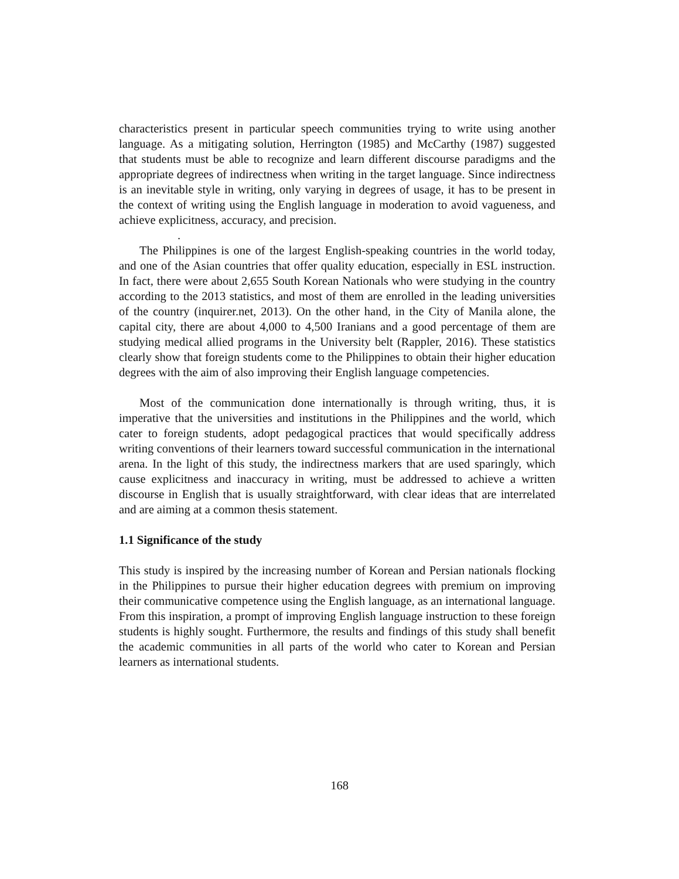characteristics present in particular speech communities trying to write using another language. As a mitigating solution, Herrington (1985) and McCarthy (1987) suggested that students must be able to recognize and learn different discourse paradigms and the appropriate degrees of indirectness when writing in the target language. Since indirectness is an inevitable style in writing, only varying in degrees of usage, it has to be present in the context of writing using the English language in moderation to avoid vagueness, and achieve explicitness, accuracy, and precision.
.
The Philippines is one of the largest English-speaking countries in the world today, and one of the Asian countries that offer quality education, especially in ESL instruction. In fact, there were about 2,655 South Korean Nationals who were studying in the country according to the 2013 statistics, and most of them are enrolled in the leading universities of the country (inquirer.net, 2013). On the other hand, in the City of Manila alone, the capital city, there are about 4,000 to 4,500 Iranians and a good percentage of them are studying medical allied programs in the University belt (Rappler, 2016). These statistics clearly show that foreign students come to the Philippines to obtain their higher education degrees with the aim of also improving their English language competencies.
Most of the communication done internationally is through writing, thus, it is imperative that the universities and institutions in the Philippines and the world, which cater to foreign students, adopt pedagogical practices that would specifically address writing conventions of their learners toward successful communication in the international arena. In the light of this study, the indirectness markers that are used sparingly, which cause explicitness and inaccuracy in writing, must be addressed to achieve a written discourse in English that is usually straightforward, with clear ideas that are interrelated and are aiming at a common thesis statement.
1.1 Significance of the study
This study is inspired by the increasing number of Korean and Persian nationals flocking in the Philippines to pursue their higher education degrees with premium on improving their communicative competence using the English language, as an international language. From this inspiration, a prompt of improving English language instruction to these foreign students is highly sought. Furthermore, the results and findings of this study shall benefit the academic communities in all parts of the world who cater to Korean and Persian learners as international students.
168